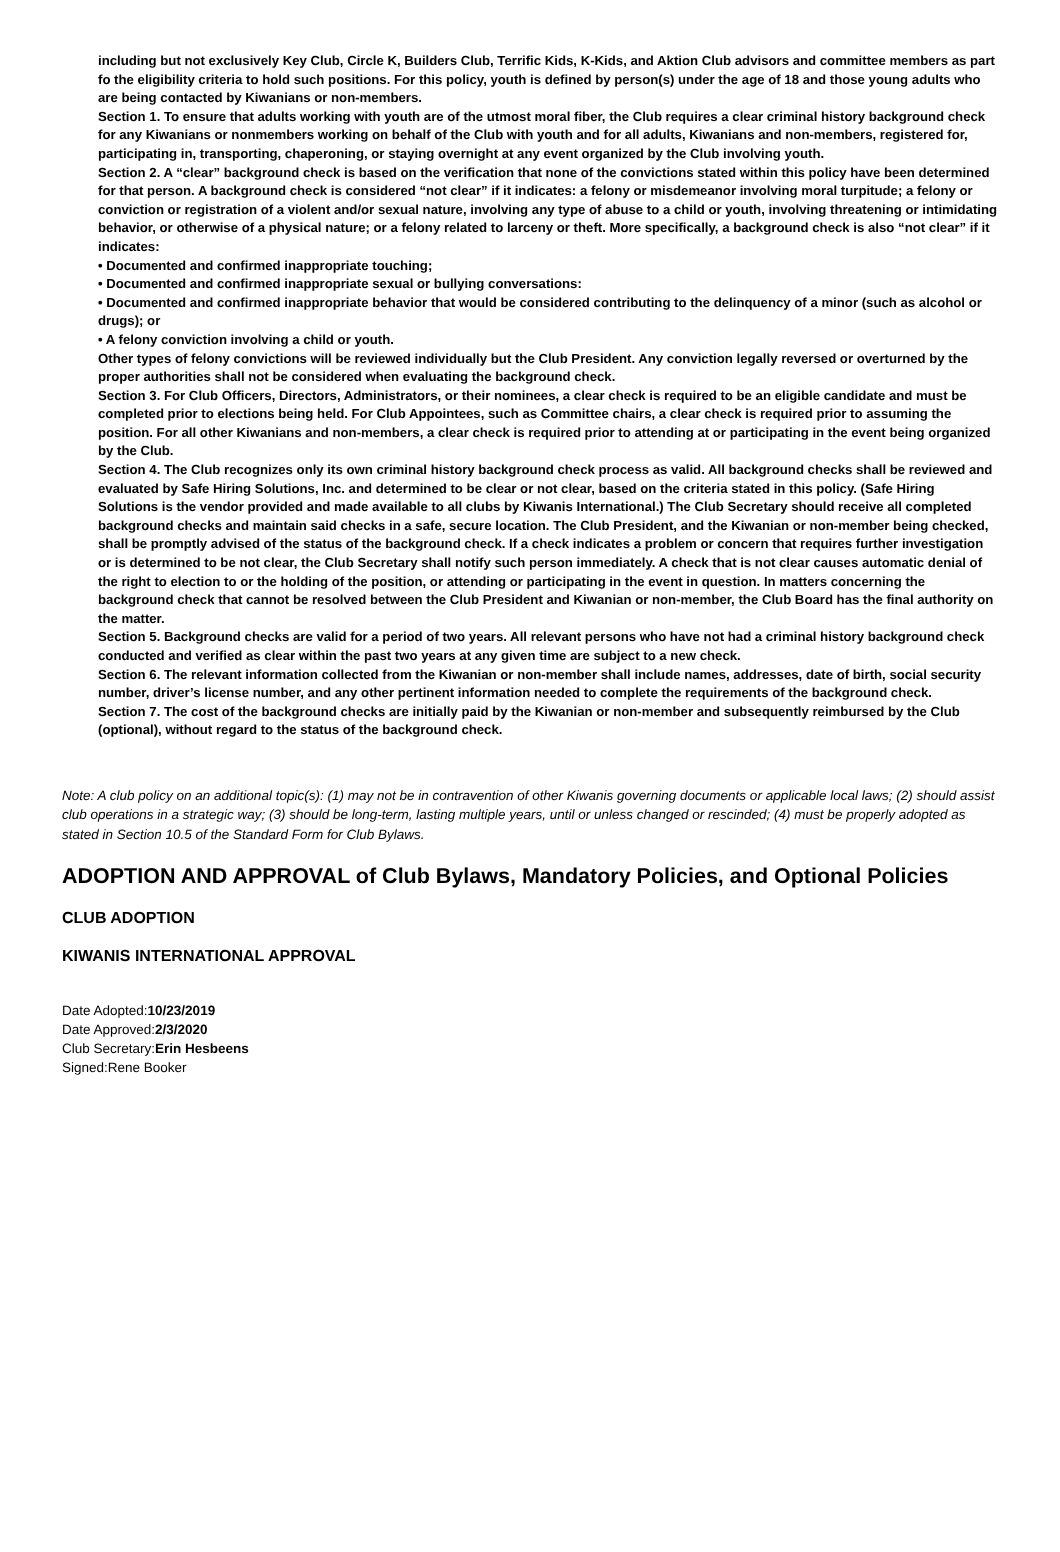including but not exclusively Key Club, Circle K, Builders Club, Terrific Kids, K-Kids, and Aktion Club advisors and committee members as part fo the eligibility criteria to hold such positions. For this policy, youth is defined by person(s) under the age of 18 and those young adults who are being contacted by Kiwanians or non-members.
Section 1. To ensure that adults working with youth are of the utmost moral fiber, the Club requires a clear criminal history background check for any Kiwanians or nonmembers working on behalf of the Club with youth and for all adults, Kiwanians and non-members, registered for, participating in, transporting, chaperoning, or staying overnight at any event organized by the Club involving youth.
Section 2. A “clear” background check is based on the verification that none of the convictions stated within this policy have been determined for that person. A background check is considered “not clear” if it indicates: a felony or misdemeanor involving moral turpitude; a felony or conviction or registration of a violent and/or sexual nature, involving any type of abuse to a child or youth, involving threatening or intimidating behavior, or otherwise of a physical nature; or a felony related to larceny or theft. More specifically, a background check is also “not clear” if it indicates:
• Documented and confirmed inappropriate touching;
• Documented and confirmed inappropriate sexual or bullying conversations:
• Documented and confirmed inappropriate behavior that would be considered contributing to the delinquency of a minor (such as alcohol or drugs); or
• A felony conviction involving a child or youth.
Other types of felony convictions will be reviewed individually but the Club President. Any conviction legally reversed or overturned by the proper authorities shall not be considered when evaluating the background check.
Section 3. For Club Officers, Directors, Administrators, or their nominees, a clear check is required to be an eligible candidate and must be completed prior to elections being held. For Club Appointees, such as Committee chairs, a clear check is required prior to assuming the position. For all other Kiwanians and non-members, a clear check is required prior to attending at or participating in the event being organized by the Club.
Section 4. The Club recognizes only its own criminal history background check process as valid. All background checks shall be reviewed and evaluated by Safe Hiring Solutions, Inc. and determined to be clear or not clear, based on the criteria stated in this policy. (Safe Hiring Solutions is the vendor provided and made available to all clubs by Kiwanis International.) The Club Secretary should receive all completed background checks and maintain said checks in a safe, secure location. The Club President, and the Kiwanian or non-member being checked, shall be promptly advised of the status of the background check. If a check indicates a problem or concern that requires further investigation or is determined to be not clear, the Club Secretary shall notify such person immediately. A check that is not clear causes automatic denial of the right to election to or the holding of the position, or attending or participating in the event in question. In matters concerning the background check that cannot be resolved between the Club President and Kiwanian or non-member, the Club Board has the final authority on the matter.
Section 5. Background checks are valid for a period of two years. All relevant persons who have not had a criminal history background check conducted and verified as clear within the past two years at any given time are subject to a new check.
Section 6. The relevant information collected from the Kiwanian or non-member shall include names, addresses, date of birth, social security number, driver’s license number, and any other pertinent information needed to complete the requirements of the background check.
Section 7. The cost of the background checks are initially paid by the Kiwanian or non-member and subsequently reimbursed by the Club (optional), without regard to the status of the background check.
Note: A club policy on an additional topic(s): (1) may not be in contravention of other Kiwanis governing documents or applicable local laws; (2) should assist club operations in a strategic way; (3) should be long-term, lasting multiple years, until or unless changed or rescinded; (4) must be properly adopted as stated in Section 10.5 of the Standard Form for Club Bylaws.
ADOPTION AND APPROVAL of Club Bylaws, Mandatory Policies, and Optional Policies
CLUB ADOPTION
KIWANIS INTERNATIONAL APPROVAL
Date Adopted:10/23/2019
Date Approved:2/3/2020
Club Secretary:Erin Hesbeens
Signed:Rene Booker